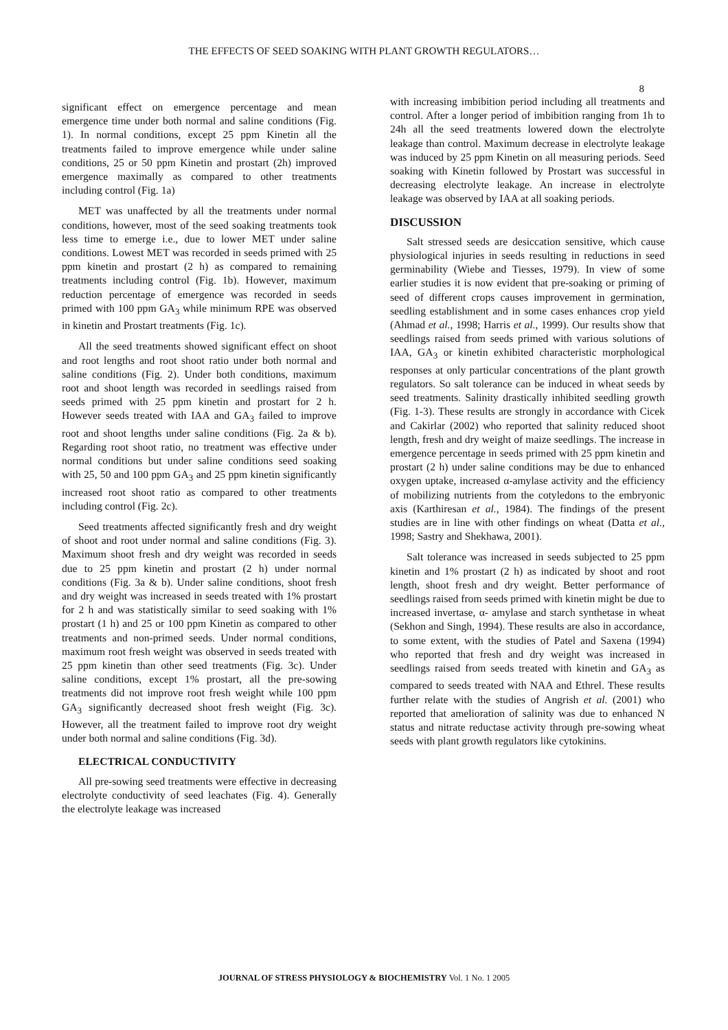THE EFFECTS OF SEED SOAKING WITH PLANT GROWTH REGULATORS…
8
significant effect on emergence percentage and mean emergence time under both normal and saline conditions (Fig. 1). In normal conditions, except 25 ppm Kinetin all the treatments failed to improve emergence while under saline conditions, 25 or 50 ppm Kinetin and prostart (2h) improved emergence maximally as compared to other treatments including control (Fig. 1a)
MET was unaffected by all the treatments under normal conditions, however, most of the seed soaking treatments took less time to emerge i.e., due to lower MET under saline conditions. Lowest MET was recorded in seeds primed with 25 ppm kinetin and prostart (2 h) as compared to remaining treatments including control (Fig. 1b). However, maximum reduction percentage of emergence was recorded in seeds primed with 100 ppm GA<sub>3</sub> while minimum RPE was observed in kinetin and Prostart treatments (Fig. 1c).
All the seed treatments showed significant effect on shoot and root lengths and root shoot ratio under both normal and saline conditions (Fig. 2). Under both conditions, maximum root and shoot length was recorded in seedlings raised from seeds primed with 25 ppm kinetin and prostart for 2 h. However seeds treated with IAA and GA<sub>3</sub> failed to improve root and shoot lengths under saline conditions (Fig. 2a & b). Regarding root shoot ratio, no treatment was effective under normal conditions but under saline conditions seed soaking with 25, 50 and 100 ppm GA<sub>3</sub> and 25 ppm kinetin significantly increased root shoot ratio as compared to other treatments including control (Fig. 2c).
Seed treatments affected significantly fresh and dry weight of shoot and root under normal and saline conditions (Fig. 3). Maximum shoot fresh and dry weight was recorded in seeds due to 25 ppm kinetin and prostart (2 h) under normal conditions (Fig. 3a & b). Under saline conditions, shoot fresh and dry weight was increased in seeds treated with 1% prostart for 2 h and was statistically similar to seed soaking with 1% prostart (1 h) and 25 or 100 ppm Kinetin as compared to other treatments and non-primed seeds. Under normal conditions, maximum root fresh weight was observed in seeds treated with 25 ppm kinetin than other seed treatments (Fig. 3c). Under saline conditions, except 1% prostart, all the pre-sowing treatments did not improve root fresh weight while 100 ppm GA<sub>3</sub> significantly decreased shoot fresh weight (Fig. 3c). However, all the treatment failed to improve root dry weight under both normal and saline conditions (Fig. 3d).
ELECTRICAL CONDUCTIVITY
All pre-sowing seed treatments were effective in decreasing electrolyte conductivity of seed leachates (Fig. 4). Generally the electrolyte leakage was increased
with increasing imbibition period including all treatments and control. After a longer period of imbibition ranging from 1h to 24h all the seed treatments lowered down the electrolyte leakage than control. Maximum decrease in electrolyte leakage was induced by 25 ppm Kinetin on all measuring periods. Seed soaking with Kinetin followed by Prostart was successful in decreasing electrolyte leakage. An increase in electrolyte leakage was observed by IAA at all soaking periods.
DISCUSSION
Salt stressed seeds are desiccation sensitive, which cause physiological injuries in seeds resulting in reductions in seed germinability (Wiebe and Tiesses, 1979). In view of some earlier studies it is now evident that pre-soaking or priming of seed of different crops causes improvement in germination, seedling establishment and in some cases enhances crop yield (Ahmad et al., 1998; Harris et al., 1999). Our results show that seedlings raised from seeds primed with various solutions of IAA, GA<sub>3</sub> or kinetin exhibited characteristic morphological responses at only particular concentrations of the plant growth regulators. So salt tolerance can be induced in wheat seeds by seed treatments. Salinity drastically inhibited seedling growth (Fig. 1-3). These results are strongly in accordance with Cicek and Cakirlar (2002) who reported that salinity reduced shoot length, fresh and dry weight of maize seedlings. The increase in emergence percentage in seeds primed with 25 ppm kinetin and prostart (2 h) under saline conditions may be due to enhanced oxygen uptake, increased α-amylase activity and the efficiency of mobilizing nutrients from the cotyledons to the embryonic axis (Karthiresan et al., 1984). The findings of the present studies are in line with other findings on wheat (Datta et al., 1998; Sastry and Shekhawa, 2001).
Salt tolerance was increased in seeds subjected to 25 ppm kinetin and 1% prostart (2 h) as indicated by shoot and root length, shoot fresh and dry weight. Better performance of seedlings raised from seeds primed with kinetin might be due to increased invertase, α- amylase and starch synthetase in wheat (Sekhon and Singh, 1994). These results are also in accordance, to some extent, with the studies of Patel and Saxena (1994) who reported that fresh and dry weight was increased in seedlings raised from seeds treated with kinetin and GA<sub>3</sub> as compared to seeds treated with NAA and Ethrel. These results further relate with the studies of Angrish et al. (2001) who reported that amelioration of salinity was due to enhanced N status and nitrate reductase activity through pre-sowing wheat seeds with plant growth regulators like cytokinins.
JOURNAL OF STRESS PHYSIOLOGY & BIOCHEMISTRY Vol. 1 No. 1 2005